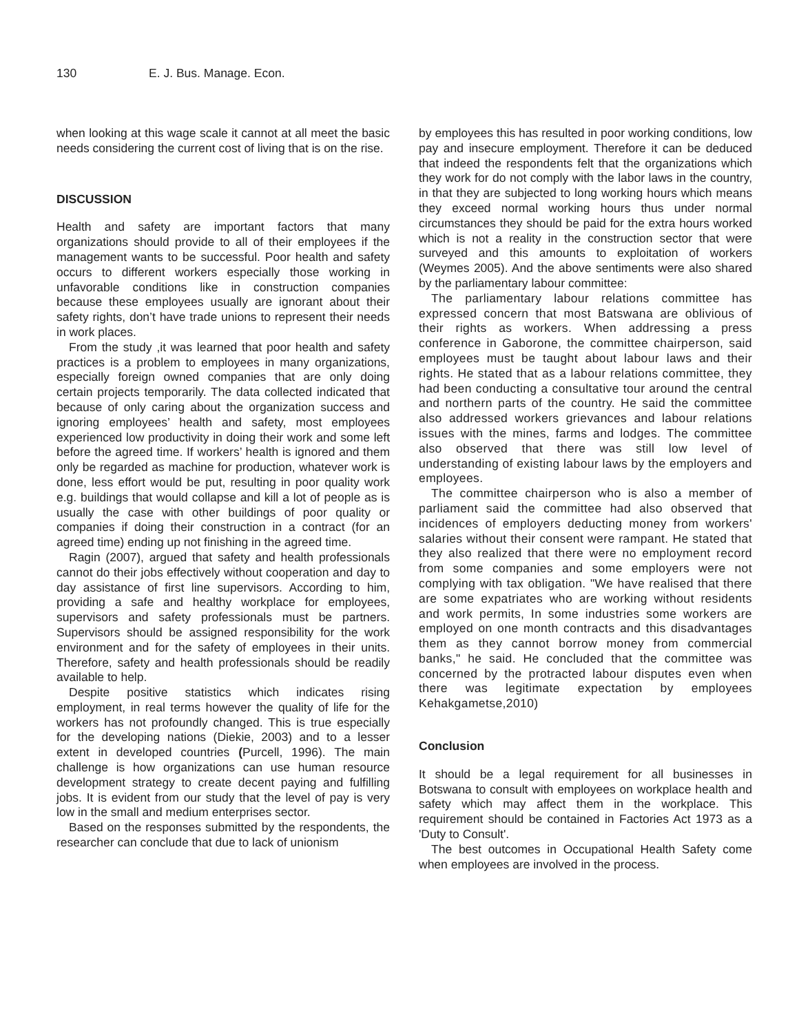130 E. J. Bus. Manage. Econ.
when looking at this wage scale it cannot at all meet the basic needs considering the current cost of living that is on the rise.
DISCUSSION
Health and safety are important factors that many organizations should provide to all of their employees if the management wants to be successful. Poor health and safety occurs to different workers especially those working in unfavorable conditions like in construction companies because these employees usually are ignorant about their safety rights, don’t have trade unions to represent their needs in work places.
From the study ,it was learned that poor health and safety practices is a problem to employees in many organizations, especially foreign owned companies that are only doing certain projects temporarily. The data collected indicated that because of only caring about the organization success and ignoring employees’ health and safety, most employees experienced low productivity in doing their work and some left before the agreed time. If workers’ health is ignored and them only be regarded as machine for production, whatever work is done, less effort would be put, resulting in poor quality work e.g. buildings that would collapse and kill a lot of people as is usually the case with other buildings of poor quality or companies if doing their construction in a contract (for an agreed time) ending up not finishing in the agreed time.
Ragin (2007), argued that safety and health professionals cannot do their jobs effectively without cooperation and day to day assistance of first line supervisors. According to him, providing a safe and healthy workplace for employees, supervisors and safety professionals must be partners. Supervisors should be assigned responsibility for the work environment and for the safety of employees in their units. Therefore, safety and health professionals should be readily available to help.
Despite positive statistics which indicates rising employment, in real terms however the quality of life for the workers has not profoundly changed. This is true especially for the developing nations (Diekie, 2003) and to a lesser extent in developed countries (Purcell, 1996). The main challenge is how organizations can use human resource development strategy to create decent paying and fulfilling jobs. It is evident from our study that the level of pay is very low in the small and medium enterprises sector.
Based on the responses submitted by the respondents, the researcher can conclude that due to lack of unionism
by employees this has resulted in poor working conditions, low pay and insecure employment. Therefore it can be deduced that indeed the respondents felt that the organizations which they work for do not comply with the labor laws in the country, in that they are subjected to long working hours which means they exceed normal working hours thus under normal circumstances they should be paid for the extra hours worked which is not a reality in the construction sector that were surveyed and this amounts to exploitation of workers (Weymes 2005). And the above sentiments were also shared by the parliamentary labour committee:
The parliamentary labour relations committee has expressed concern that most Batswana are oblivious of their rights as workers. When addressing a press conference in Gaborone, the committee chairperson, said employees must be taught about labour laws and their rights. He stated that as a labour relations committee, they had been conducting a consultative tour around the central and northern parts of the country. He said the committee also addressed workers grievances and labour relations issues with the mines, farms and lodges. The committee also observed that there was still low level of understanding of existing labour laws by the employers and employees.
The committee chairperson who is also a member of parliament said the committee had also observed that incidences of employers deducting money from workers' salaries without their consent were rampant. He stated that they also realized that there were no employment record from some companies and some employers were not complying with tax obligation. "We have realised that there are some expatriates who are working without residents and work permits, In some industries some workers are employed on one month contracts and this disadvantages them as they cannot borrow money from commercial banks," he said. He concluded that the committee was concerned by the protracted labour disputes even when there was legitimate expectation by employees Kehakgametse,2010)
Conclusion
It should be a legal requirement for all businesses in Botswana to consult with employees on workplace health and safety which may affect them in the workplace. This requirement should be contained in Factories Act 1973 as a 'Duty to Consult'.
The best outcomes in Occupational Health Safety come when employees are involved in the process.